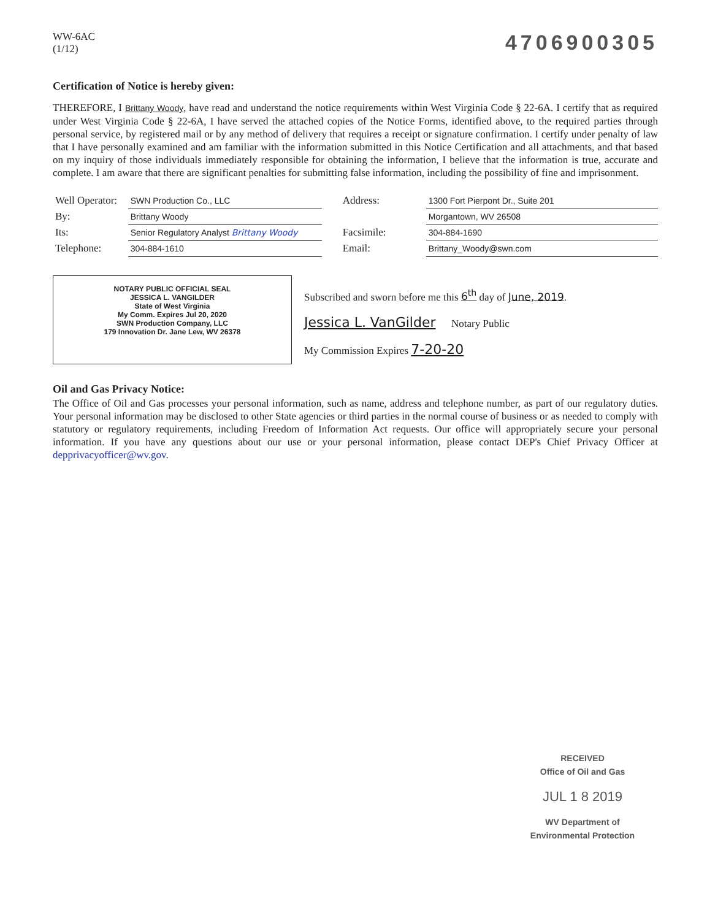WW-6AC
(1/12)
4706900305
Certification of Notice is hereby given:
THEREFORE, I Brittany Woody, have read and understand the notice requirements within West Virginia Code § 22-6A. I certify that as required under West Virginia Code § 22-6A, I have served the attached copies of the Notice Forms, identified above, to the required parties through personal service, by registered mail or by any method of delivery that requires a receipt or signature confirmation. I certify under penalty of law that I have personally examined and am familiar with the information submitted in this Notice Certification and all attachments, and that based on my inquiry of those individuals immediately responsible for obtaining the information, I believe that the information is true, accurate and complete. I am aware that there are significant penalties for submitting false information, including the possibility of fine and imprisonment.
| Well Operator: | SWN Production Co., LLC |
| By: | Brittany Woody |
| Its: | Senior Regulatory Analyst Brittany Woody |
| Telephone: | 304-884-1610 |
| Address: | 1300 Fort Pierpont Dr., Suite 201 |
| | Morgantown, WV 26508 |
| Facsimile: | 304-884-1690 |
| Email: | Brittany_Woody@swn.com |
NOTARY PUBLIC OFFICIAL SEAL
JESSICA L. VANGILDER
State of West Virginia
My Comm. Expires Jul 20, 2020
SWN Production Company, LLC
179 Innovation Dr. Jane Lew, WV 26378
Subscribed and sworn before me this 6<sup>th</sup> day of June, 2019.
Jessica L. VanGilder Notary Public
My Commission Expires 7-20-20
Oil and Gas Privacy Notice:
The Office of Oil and Gas processes your personal information, such as name, address and telephone number, as part of our regulatory duties. Your personal information may be disclosed to other State agencies or third parties in the normal course of business or as needed to comply with statutory or regulatory requirements, including Freedom of Information Act requests. Our office will appropriately secure your personal information. If you have any questions about our use or your personal information, please contact DEP's Chief Privacy Officer at depprivacyofficer@wv.gov.
RECEIVED
Office of Oil and Gas
JUL 1 8 2019
WV Department of
Environmental Protection